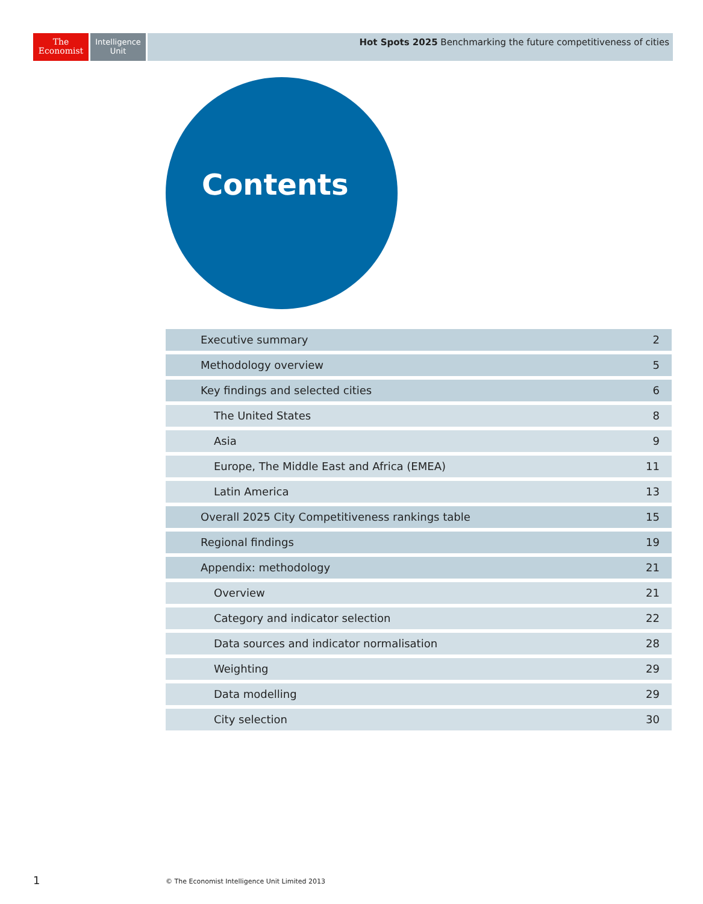The
Economist
Intelligence
Unit
Hot Spots 2025 Benchmarking the future competitiveness of cities
Contents
Executive summary 2
Methodology overview 5
Key findings and selected cities 6
The United States 8
Asia 9
Europe, The Middle East and Africa (EMEA) 11
Latin America 13
Overall 2025 City Competitiveness rankings table 15
Regional findings 19
Appendix: methodology 21
Overview 21
Category and indicator selection 22
Data sources and indicator normalisation 28
Weighting 29
Data modelling 29
City selection 30
1
© The Economist Intelligence Unit Limited 2013